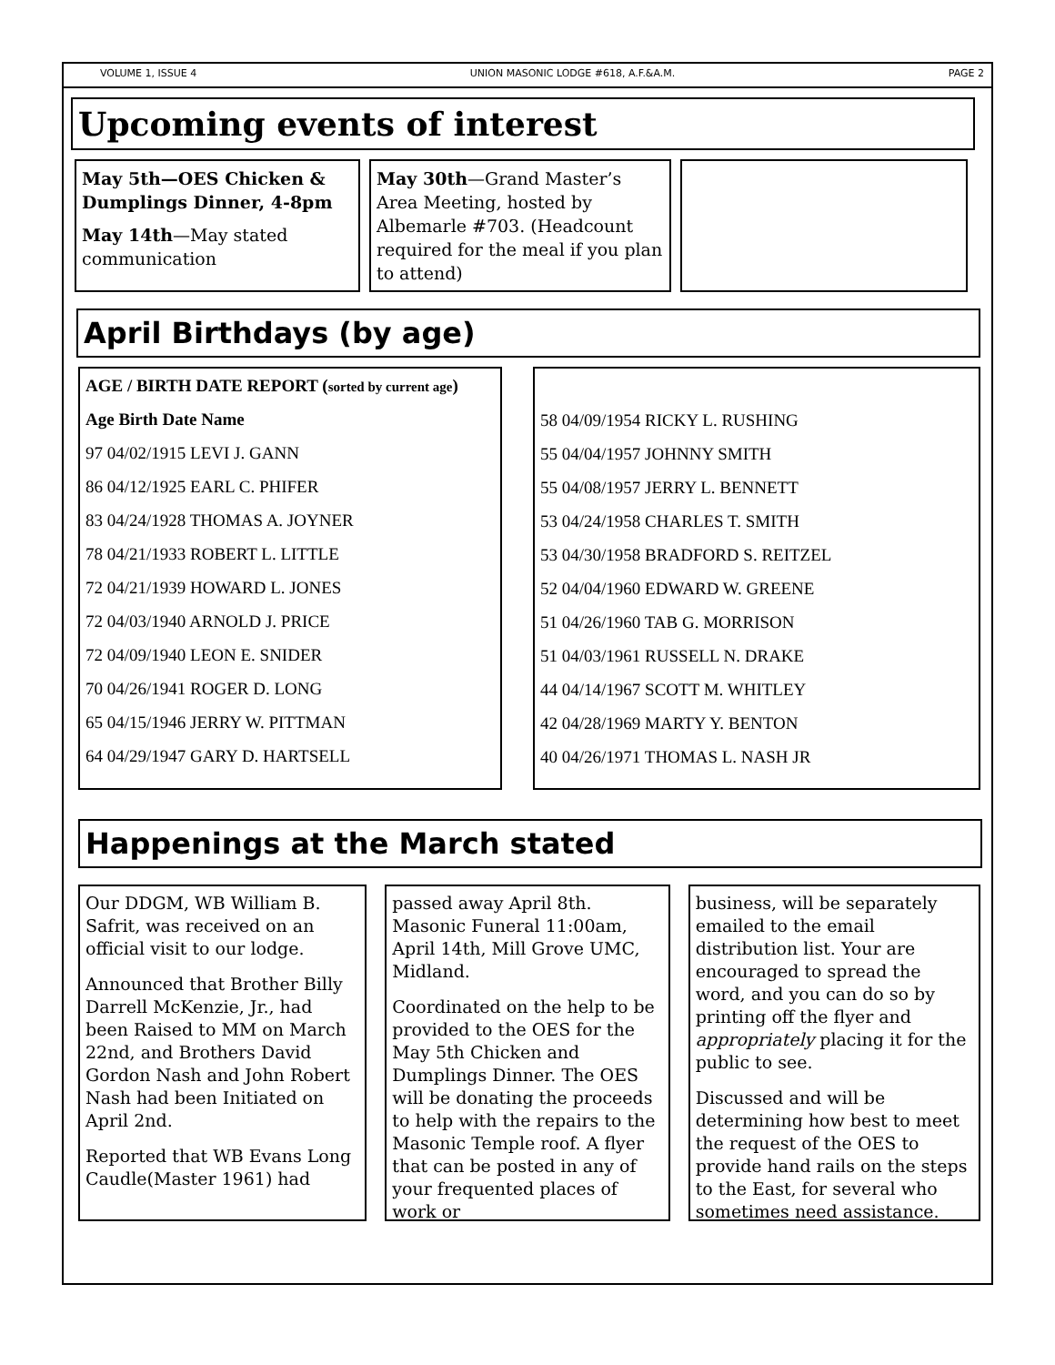VOLUME 1, ISSUE 4 UNION MASONIC LODGE #618, A.F.&A.M. PAGE 2
Upcoming events of interest
May 5th—OES Chicken & Dumplings Dinner, 4-8pm
May 14th—May stated communication
May 30th—Grand Master’s Area Meeting, hosted by Albemarle #703. (Headcount required for the meal if you plan to attend)
April Birthdays (by age)
AGE / BIRTH DATE REPORT (sorted by current age)
Age Birth Date Name
97 04/02/1915 LEVI J. GANN
86 04/12/1925 EARL C. PHIFER
83 04/24/1928 THOMAS A. JOYNER
78 04/21/1933 ROBERT L. LITTLE
72 04/21/1939 HOWARD L. JONES
72 04/03/1940 ARNOLD J. PRICE
72 04/09/1940 LEON E. SNIDER
70 04/26/1941 ROGER D. LONG
65 04/15/1946 JERRY W. PITTMAN
64 04/29/1947 GARY D. HARTSELL
58 04/09/1954 RICKY L. RUSHING
55 04/04/1957 JOHNNY SMITH
55 04/08/1957 JERRY L. BENNETT
53 04/24/1958 CHARLES T. SMITH
53 04/30/1958 BRADFORD S. REITZEL
52 04/04/1960 EDWARD W. GREENE
51 04/26/1960 TAB G. MORRISON
51 04/03/1961 RUSSELL N. DRAKE
44 04/14/1967 SCOTT M. WHITLEY
42 04/28/1969 MARTY Y. BENTON
40 04/26/1971 THOMAS L. NASH JR
Happenings at the March stated
Our DDGM, WB William B. Safrit, was received on an official visit to our lodge.
Announced that Brother Billy Darrell McKenzie, Jr., had been Raised to MM on March 22nd, and Brothers David Gordon Nash and John Robert Nash had been Initiated on April 2nd.
Reported that WB Evans Long Caudle(Master 1961) had
passed away April 8th. Masonic Funeral 11:00am, April 14th, Mill Grove UMC, Midland.
Coordinated on the help to be provided to the OES for the May 5th Chicken and Dumplings Dinner. The OES will be donating the proceeds to help with the repairs to the Masonic Temple roof. A flyer that can be posted in any of your frequented places of work or
business, will be separately emailed to the email distribution list. Your are encouraged to spread the word, and you can do so by printing off the flyer and appropriately placing it for the public to see.
Discussed and will be determining how best to meet the request of the OES to provide hand rails on the steps to the East, for several who sometimes need assistance.